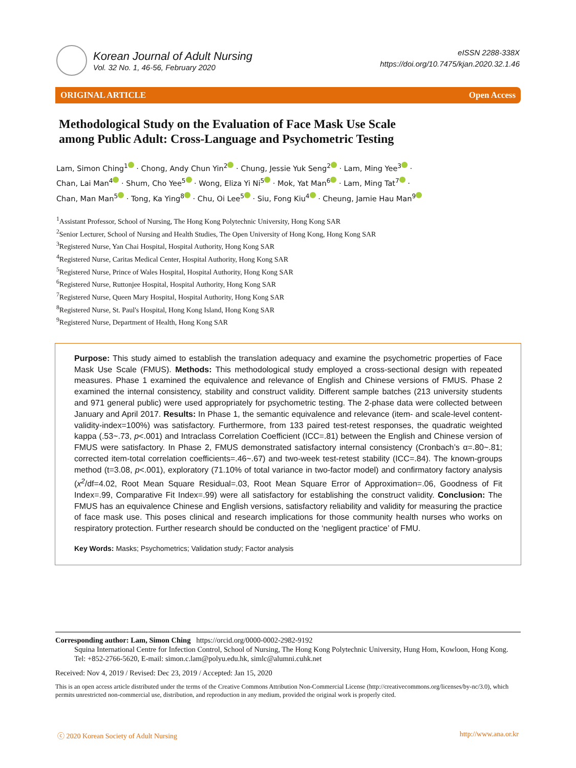Korean Journal of Adult Nursing
Vol. 32 No. 1, 46-56, February 2020
eISSN 2288-338X
https://doi.org/10.7475/kjan.2020.32.1.46
ORIGINAL ARTICLE Open Access
Methodological Study on the Evaluation of Face Mask Use Scale among Public Adult: Cross-Language and Psychometric Testing
Lam, Simon Ching<sup>1</sup> · Chong, Andy Chun Yin<sup>2</sup> · Chung, Jessie Yuk Seng<sup>2</sup> · Lam, Ming Yee<sup>3</sup> ·
Chan, Lai Man<sup>4</sup> · Shum, Cho Yee<sup>5</sup> · Wong, Eliza Yi Ni<sup>5</sup> · Mok, Yat Man<sup>6</sup> · Lam, Ming Tat<sup>7</sup> ·
Chan, Man Man<sup>5</sup> · Tong, Ka Ying<sup>8</sup> · Chu, Oi Lee<sup>5</sup> · Siu, Fong Kiu<sup>4</sup> · Cheung, Jamie Hau Man<sup>9</sup>
<sup>1</sup> Assistant Professor, School of Nursing, The Hong Kong Polytechnic University, Hong Kong SAR
<sup>2</sup> Senior Lecturer, School of Nursing and Health Studies, The Open University of Hong Kong, Hong Kong SAR
<sup>3</sup> Registered Nurse, Yan Chai Hospital, Hospital Authority, Hong Kong SAR
<sup>4</sup> Registered Nurse, Caritas Medical Center, Hospital Authority, Hong Kong SAR
<sup>5</sup> Registered Nurse, Prince of Wales Hospital, Hospital Authority, Hong Kong SAR
<sup>6</sup> Registered Nurse, Ruttonjee Hospital, Hospital Authority, Hong Kong SAR
<sup>7</sup> Registered Nurse, Queen Mary Hospital, Hospital Authority, Hong Kong SAR
<sup>8</sup> Registered Nurse, St. Paul's Hospital, Hong Kong Island, Hong Kong SAR
<sup>9</sup> Registered Nurse, Department of Health, Hong Kong SAR
Purpose: This study aimed to establish the translation adequacy and examine the psychometric properties of Face Mask Use Scale (FMUS). Methods: This methodological study employed a cross-sectional design with repeated measures. Phase 1 examined the equivalence and relevance of English and Chinese versions of FMUS. Phase 2 examined the internal consistency, stability and construct validity. Different sample batches (213 university students and 971 general public) were used appropriately for psychometric testing. The 2-phase data were collected between January and April 2017. Results: In Phase 1, the semantic equivalence and relevance (item- and scale-level content-validity-index=100%) was satisfactory. Furthermore, from 133 paired test-retest responses, the quadratic weighted kappa (.53~.73, p<.001) and Intraclass Correlation Coefficient (ICC=.81) between the English and Chinese version of FMUS were satisfactory. In Phase 2, FMUS demonstrated satisfactory internal consistency (Cronbach’s α=.80~.81; corrected item-total correlation coefficients=.46~.67) and two-week test-retest stability (ICC=.84). The known-groups method (t=3.08, p<.001), exploratory (71.10% of total variance in two-factor model) and confirmatory factory analysis (x<sup>2</sup>/df=4.02, Root Mean Square Residual=.03, Root Mean Square Error of Approximation=.06, Goodness of Fit Index=.99, Comparative Fit Index=.99) were all satisfactory for establishing the construct validity. Conclusion: The FMUS has an equivalence Chinese and English versions, satisfactory reliability and validity for measuring the practice of face mask use. This poses clinical and research implications for those community health nurses who works on respiratory protection. Further research should be conducted on the ‘negligent practice’ of FMU.
Key Words: Masks; Psychometrics; Validation study; Factor analysis
Corresponding author: Lam, Simon Ching https://orcid.org/0000-0002-2982-9192
Squina International Centre for Infection Control, School of Nursing, The Hong Kong Polytechnic University, Hung Hom, Kowloon, Hong Kong.
Tel: +852-2766-5620, E-mail: simon.c.lam@polyu.edu.hk, simlc@alumni.cuhk.net
Received: Nov 4, 2019 / Revised: Dec 23, 2019 / Accepted: Jan 15, 2020
This is an open access article distributed under the terms of the Creative Commons Attribution Non-Commercial License (http://creativecommons.org/licenses/by-nc/3.0), which permits unrestricted non-commercial use, distribution, and reproduction in any medium, provided the original work is properly cited.
ⓒ 2020 Korean Society of Adult Nursing http://www.ana.or.kr